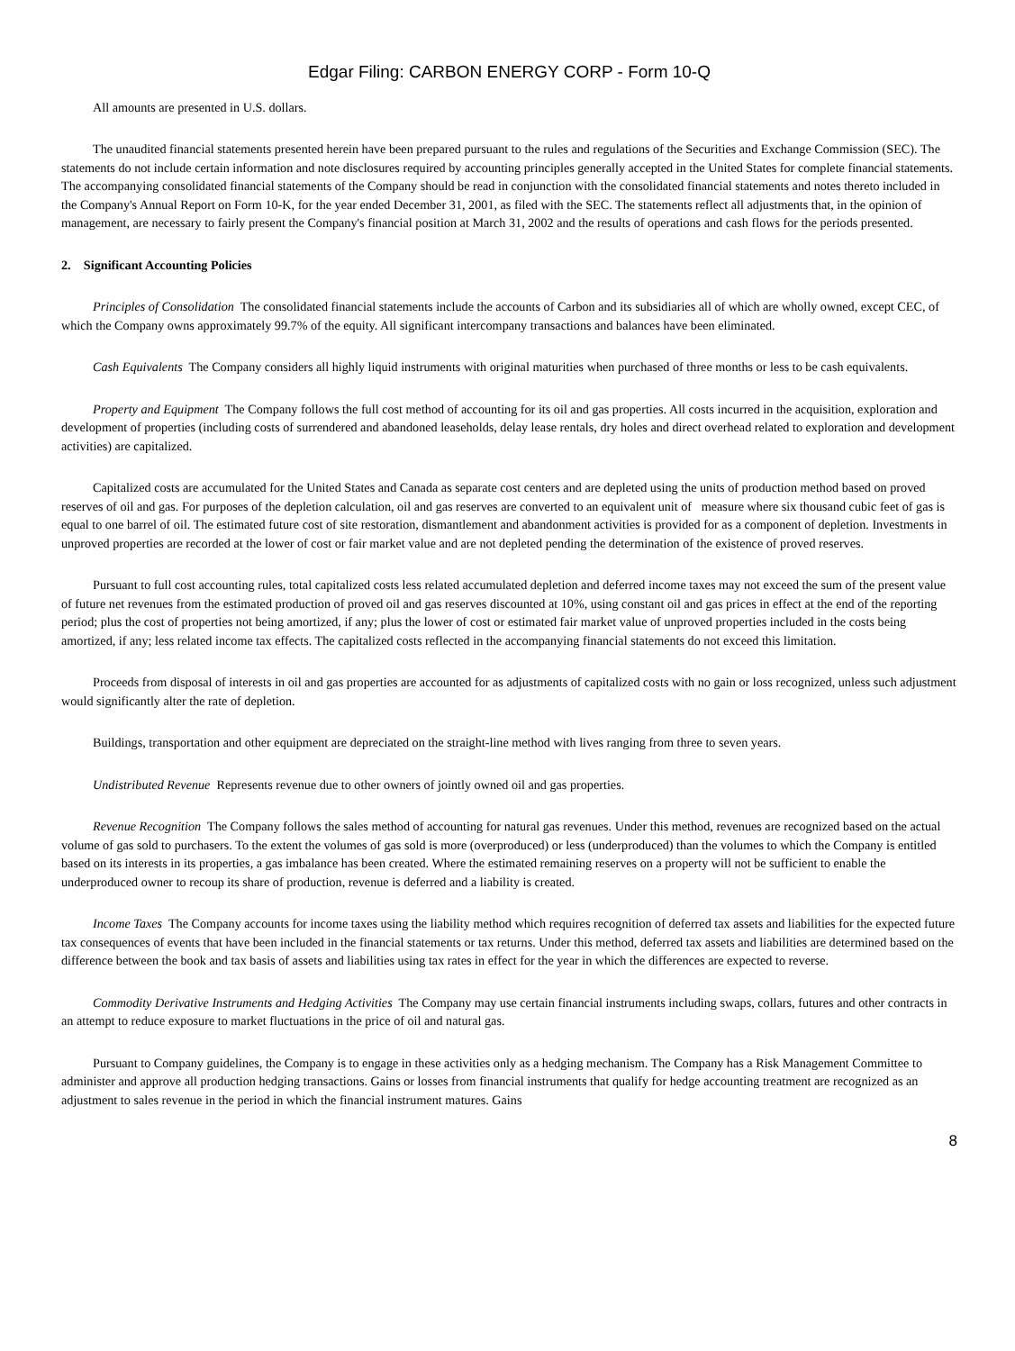Edgar Filing: CARBON ENERGY CORP - Form 10-Q
All amounts are presented in U.S. dollars.
The unaudited financial statements presented herein have been prepared pursuant to the rules and regulations of the Securities and Exchange Commission (SEC). The statements do not include certain information and note disclosures required by accounting principles generally accepted in the United States for complete financial statements. The accompanying consolidated financial statements of the Company should be read in conjunction with the consolidated financial statements and notes thereto included in the Company's Annual Report on Form 10-K, for the year ended December 31, 2001, as filed with the SEC. The statements reflect all adjustments that, in the opinion of management, are necessary to fairly present the Company's financial position at March 31, 2002 and the results of operations and cash flows for the periods presented.
2. Significant Accounting Policies
Principles of Consolidation The consolidated financial statements include the accounts of Carbon and its subsidiaries all of which are wholly owned, except CEC, of which the Company owns approximately 99.7% of the equity. All significant intercompany transactions and balances have been eliminated.
Cash Equivalents The Company considers all highly liquid instruments with original maturities when purchased of three months or less to be cash equivalents.
Property and Equipment The Company follows the full cost method of accounting for its oil and gas properties. All costs incurred in the acquisition, exploration and development of properties (including costs of surrendered and abandoned leaseholds, delay lease rentals, dry holes and direct overhead related to exploration and development activities) are capitalized.
Capitalized costs are accumulated for the United States and Canada as separate cost centers and are depleted using the units of production method based on proved reserves of oil and gas. For purposes of the depletion calculation, oil and gas reserves are converted to an equivalent unit of measure where six thousand cubic feet of gas is equal to one barrel of oil. The estimated future cost of site restoration, dismantlement and abandonment activities is provided for as a component of depletion. Investments in unproved properties are recorded at the lower of cost or fair market value and are not depleted pending the determination of the existence of proved reserves.
Pursuant to full cost accounting rules, total capitalized costs less related accumulated depletion and deferred income taxes may not exceed the sum of the present value of future net revenues from the estimated production of proved oil and gas reserves discounted at 10%, using constant oil and gas prices in effect at the end of the reporting period; plus the cost of properties not being amortized, if any; plus the lower of cost or estimated fair market value of unproved properties included in the costs being amortized, if any; less related income tax effects. The capitalized costs reflected in the accompanying financial statements do not exceed this limitation.
Proceeds from disposal of interests in oil and gas properties are accounted for as adjustments of capitalized costs with no gain or loss recognized, unless such adjustment would significantly alter the rate of depletion.
Buildings, transportation and other equipment are depreciated on the straight-line method with lives ranging from three to seven years.
Undistributed Revenue Represents revenue due to other owners of jointly owned oil and gas properties.
Revenue Recognition The Company follows the sales method of accounting for natural gas revenues. Under this method, revenues are recognized based on the actual volume of gas sold to purchasers. To the extent the volumes of gas sold is more (overproduced) or less (underproduced) than the volumes to which the Company is entitled based on its interests in its properties, a gas imbalance has been created. Where the estimated remaining reserves on a property will not be sufficient to enable the underproduced owner to recoup its share of production, revenue is deferred and a liability is created.
Income Taxes The Company accounts for income taxes using the liability method which requires recognition of deferred tax assets and liabilities for the expected future tax consequences of events that have been included in the financial statements or tax returns. Under this method, deferred tax assets and liabilities are determined based on the difference between the book and tax basis of assets and liabilities using tax rates in effect for the year in which the differences are expected to reverse.
Commodity Derivative Instruments and Hedging Activities The Company may use certain financial instruments including swaps, collars, futures and other contracts in an attempt to reduce exposure to market fluctuations in the price of oil and natural gas.
Pursuant to Company guidelines, the Company is to engage in these activities only as a hedging mechanism. The Company has a Risk Management Committee to administer and approve all production hedging transactions. Gains or losses from financial instruments that qualify for hedge accounting treatment are recognized as an adjustment to sales revenue in the period in which the financial instrument matures. Gains
8